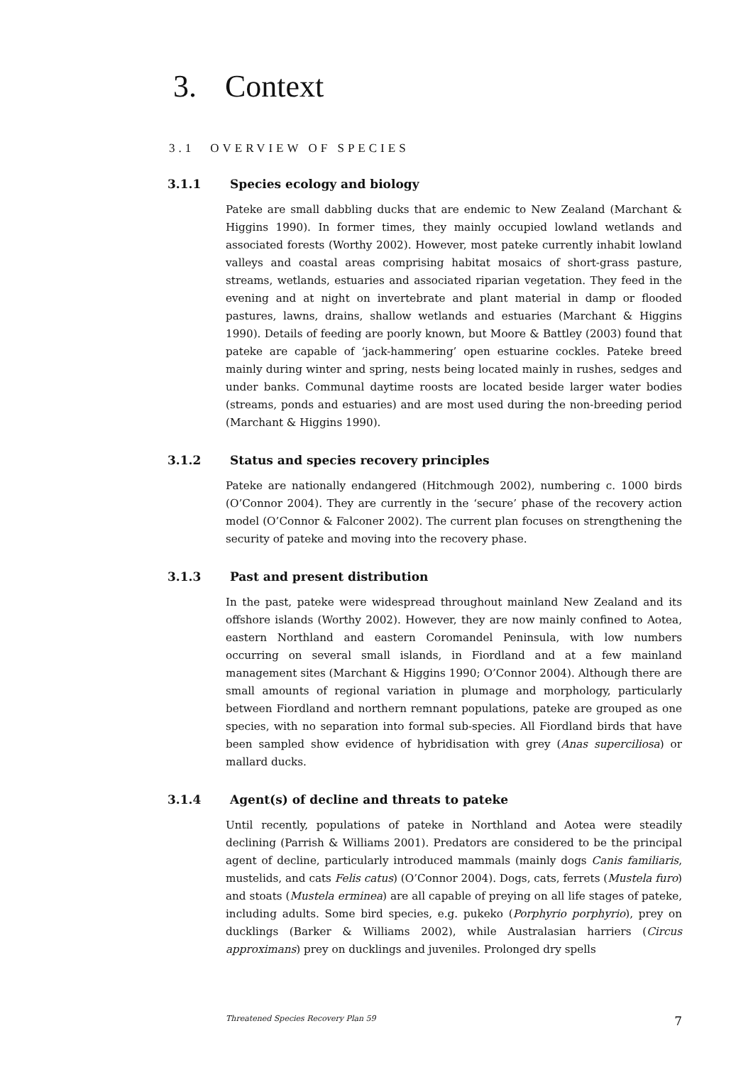3. Context
3.1 OVERVIEW OF SPECIES
3.1.1 Species ecology and biology
Pateke are small dabbling ducks that are endemic to New Zealand (Marchant & Higgins 1990). In former times, they mainly occupied lowland wetlands and associated forests (Worthy 2002). However, most pateke currently inhabit lowland valleys and coastal areas comprising habitat mosaics of short-grass pasture, streams, wetlands, estuaries and associated riparian vegetation. They feed in the evening and at night on invertebrate and plant material in damp or flooded pastures, lawns, drains, shallow wetlands and estuaries (Marchant & Higgins 1990). Details of feeding are poorly known, but Moore & Battley (2003) found that pateke are capable of ‘jack-hammering’ open estuarine cockles. Pateke breed mainly during winter and spring, nests being located mainly in rushes, sedges and under banks. Communal daytime roosts are located beside larger water bodies (streams, ponds and estuaries) and are most used during the non-breeding period (Marchant & Higgins 1990).
3.1.2 Status and species recovery principles
Pateke are nationally endangered (Hitchmough 2002), numbering c. 1000 birds (O’Connor 2004). They are currently in the ‘secure’ phase of the recovery action model (O’Connor & Falconer 2002). The current plan focuses on strengthening the security of pateke and moving into the recovery phase.
3.1.3 Past and present distribution
In the past, pateke were widespread throughout mainland New Zealand and its offshore islands (Worthy 2002). However, they are now mainly confined to Aotea, eastern Northland and eastern Coromandel Peninsula, with low numbers occurring on several small islands, in Fiordland and at a few mainland management sites (Marchant & Higgins 1990; O’Connor 2004). Although there are small amounts of regional variation in plumage and morphology, particularly between Fiordland and northern remnant populations, pateke are grouped as one species, with no separation into formal sub-species. All Fiordland birds that have been sampled show evidence of hybridisation with grey (Anas superciliosa) or mallard ducks.
3.1.4 Agent(s) of decline and threats to pateke
Until recently, populations of pateke in Northland and Aotea were steadily declining (Parrish & Williams 2001). Predators are considered to be the principal agent of decline, particularly introduced mammals (mainly dogs Canis familiaris, mustelids, and cats Felis catus) (O’Connor 2004). Dogs, cats, ferrets (Mustela furo) and stoats (Mustela erminea) are all capable of preying on all life stages of pateke, including adults. Some bird species, e.g. pukeko (Porphyrio porphyrio), prey on ducklings (Barker & Williams 2002), while Australasian harriers (Circus approximans) prey on ducklings and juveniles. Prolonged dry spells
Threatened Species Recovery Plan 59 7